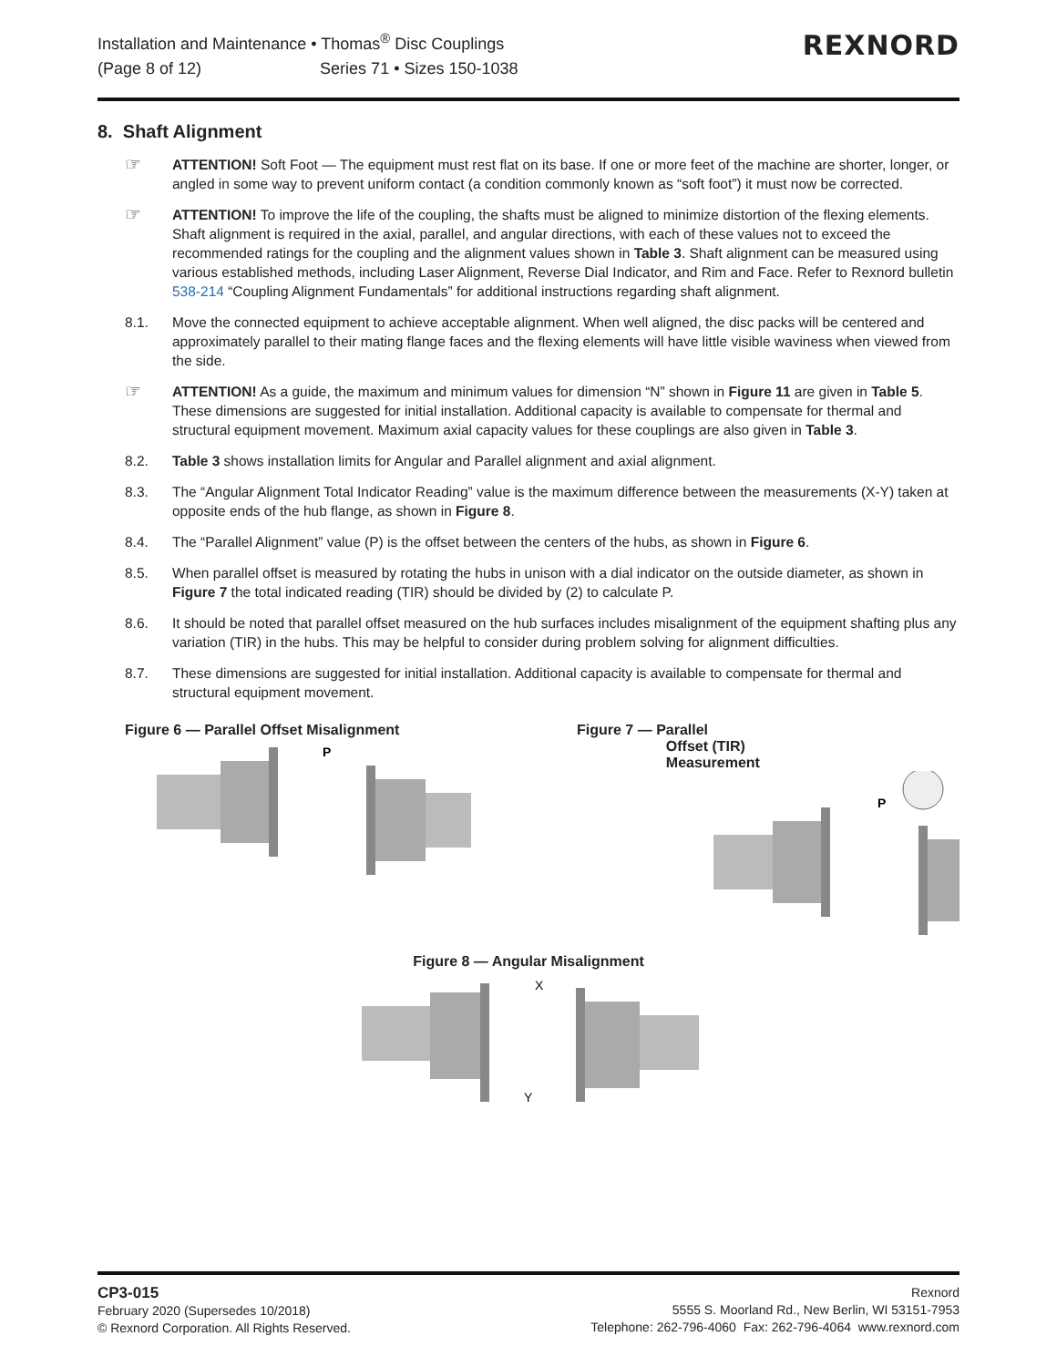Installation and Maintenance • Thomas<sup>®</sup> Disc Couplings
(Page 8 of 12) Series 71 • Sizes 150-1038
REXNORD
8. Shaft Alignment
☞
ATTENTION! Soft Foot — The equipment must rest flat on its base. If one or more feet of the machine are shorter, longer, or angled in some way to prevent uniform contact (a condition commonly known as “soft foot”) it must now be corrected.
☞
ATTENTION! To improve the life of the coupling, the shafts must be aligned to minimize distortion of the flexing elements. Shaft alignment is required in the axial, parallel, and angular directions, with each of these values not to exceed the recommended ratings for the coupling and the alignment values shown in Table 3. Shaft alignment can be measured using various established methods, including Laser Alignment, Reverse Dial Indicator, and Rim and Face. Refer to Rexnord bulletin 538-214 “Coupling Alignment Fundamentals” for additional instructions regarding shaft alignment.
8.1. Move the connected equipment to achieve acceptable alignment. When well aligned, the disc packs will be centered and approximately parallel to their mating flange faces and the flexing elements will have little visible waviness when viewed from the side.
☞
ATTENTION! As a guide, the maximum and minimum values for dimension “N” shown in Figure 11 are given in Table 5. These dimensions are suggested for initial installation. Additional capacity is available to compensate for thermal and structural equipment movement. Maximum axial capacity values for these couplings are also given in Table 3.
8.2. Table 3 shows installation limits for Angular and Parallel alignment and axial alignment.
8.3. The “Angular Alignment Total Indicator Reading” value is the maximum difference between the measurements (X-Y) taken at opposite ends of the hub flange, as shown in Figure 8.
8.4. The “Parallel Alignment” value (P) is the offset between the centers of the hubs, as shown in Figure 6.
8.5. When parallel offset is measured by rotating the hubs in unison with a dial indicator on the outside diameter, as shown in Figure 7 the total indicated reading (TIR) should be divided by (2) to calculate P.
8.6. It should be noted that parallel offset measured on the hub surfaces includes misalignment of the equipment shafting plus any variation (TIR) in the hubs. This may be helpful to consider during problem solving for alignment difficulties.
8.7. These dimensions are suggested for initial installation. Additional capacity is available to compensate for thermal and structural equipment movement.
Figure 6 — Parallel Offset Misalignment
P
Figure 7 — Parallel
Offset (TIR)
Measurement
P
Figure 8 — Angular Misalignment
X
Y
CP3-015
February 2020 (Supersedes 10/2018)
© Rexnord Corporation. All Rights Reserved.
Rexnord
5555 S. Moorland Rd., New Berlin, WI 53151-7953
Telephone: 262-796-4060 Fax: 262-796-4064 www.rexnord.com